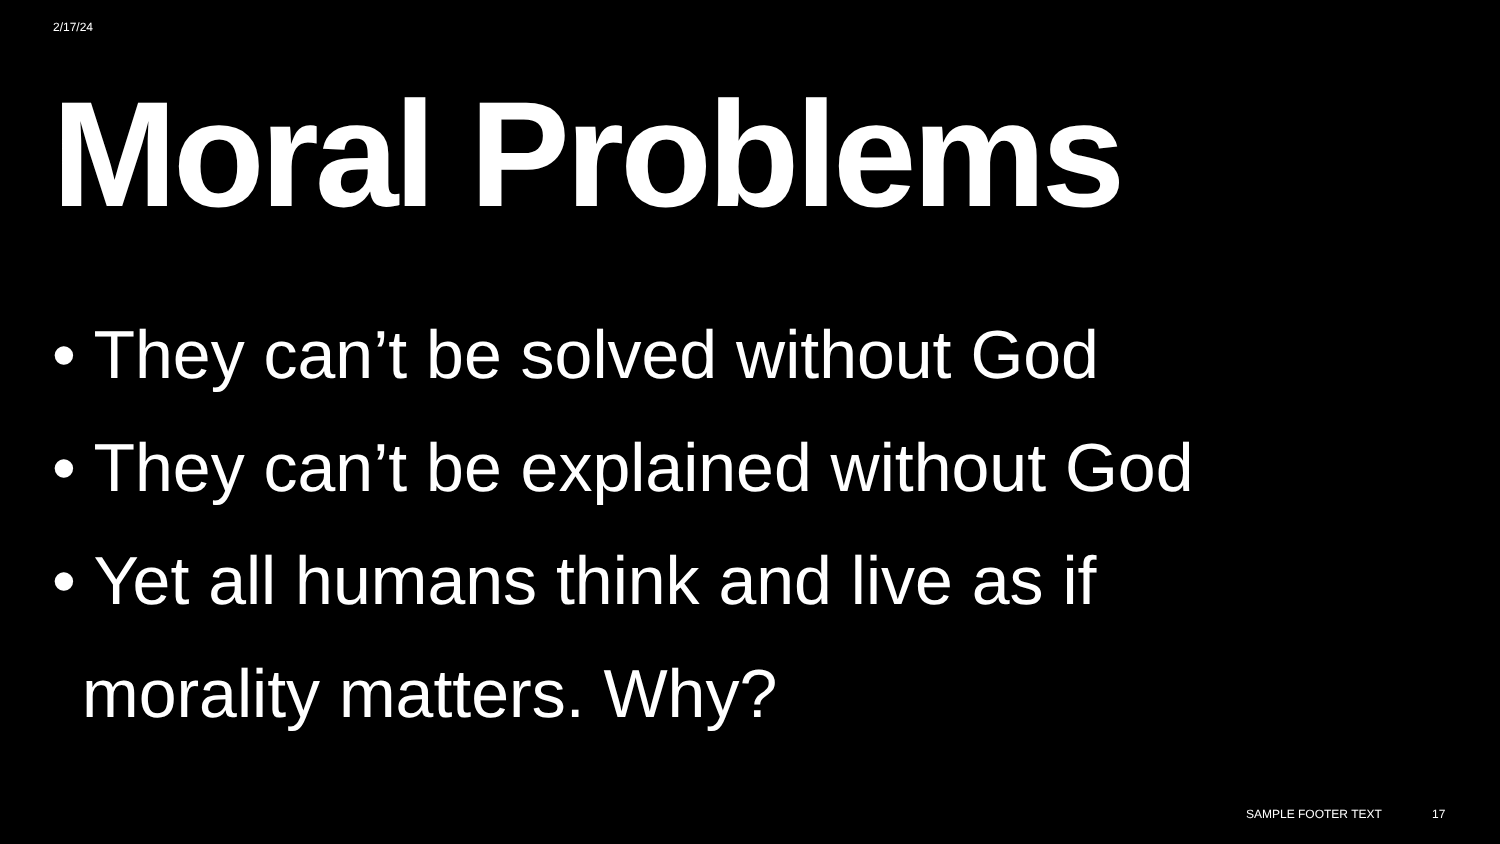2/17/24
Moral Problems
• They can’t be solved without God
• They can’t be explained without God
• Yet all humans think and live as if morality matters. Why?
SAMPLE FOOTER TEXT 17